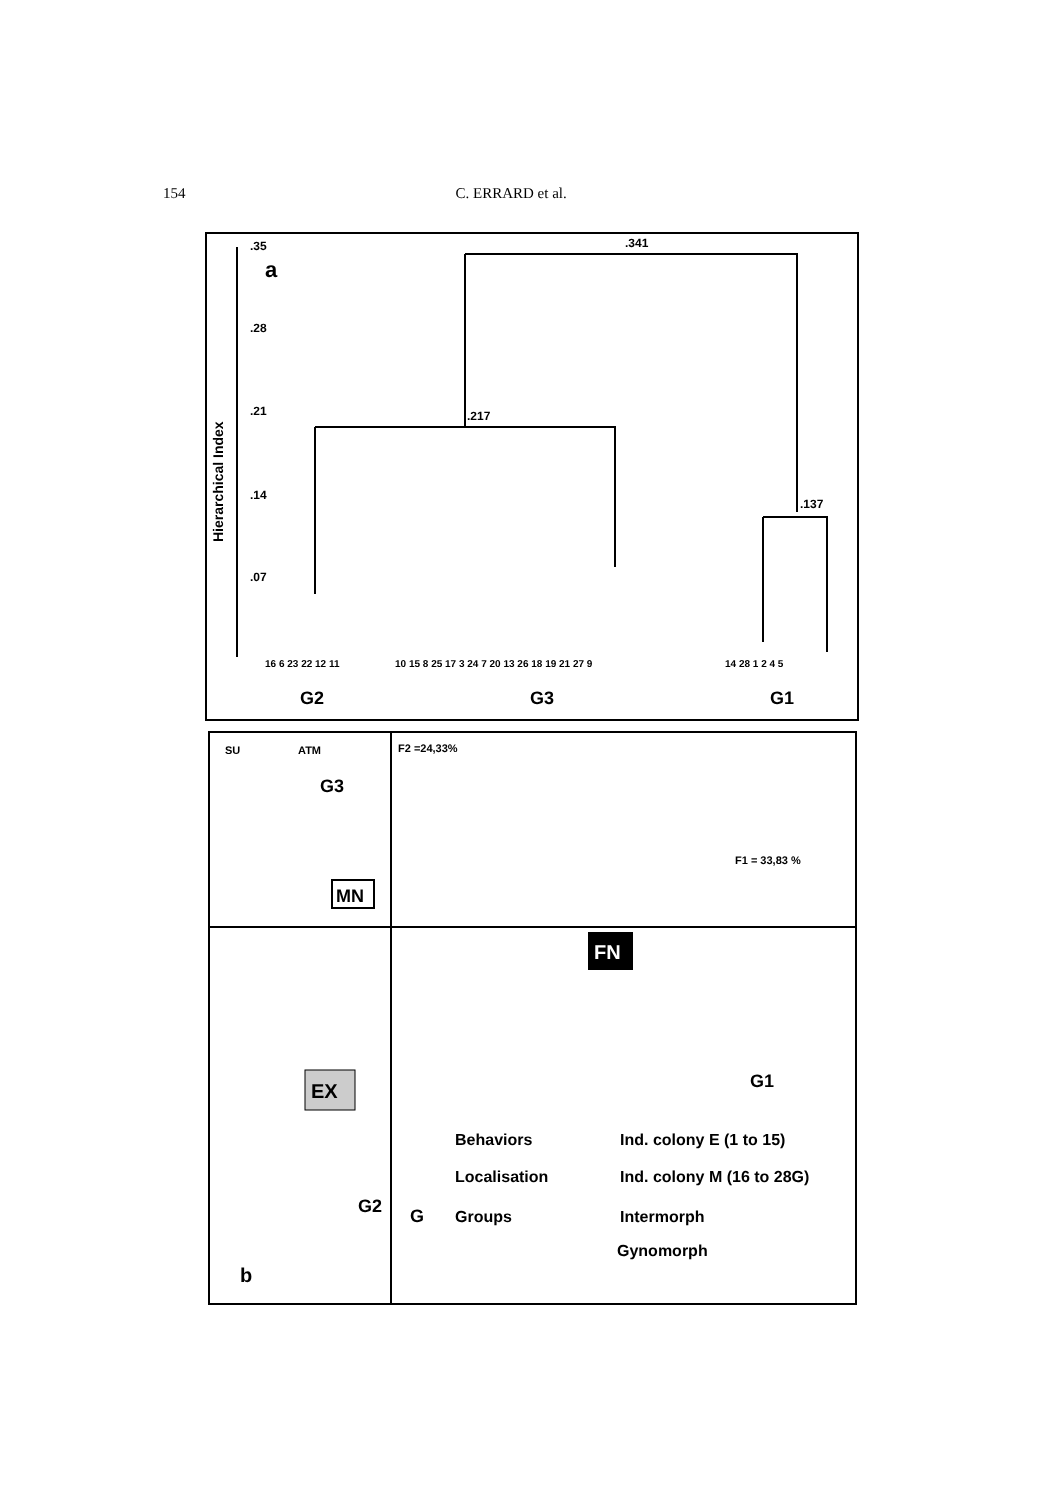154 C. ERRARD et al.
.35
a
.28
.21
.14
.07
Hierarchical Index
.341
.217
.137
16 6 23 22 12 11
10 15 8 25 17 3 24 7 20 13 26 18 19 21 27 9
14 28 1 2 4 5
G2
G3
G1
SU
ATM
F2 =24,33%
G3
F1 = 33,83 %
MN
FN
EX
G1
G2
b
Behaviors
Ind. colony E (1 to 15)
Localisation
Ind. colony M (16 to 28G)
G
Groups
Intermorph
Gynomorph